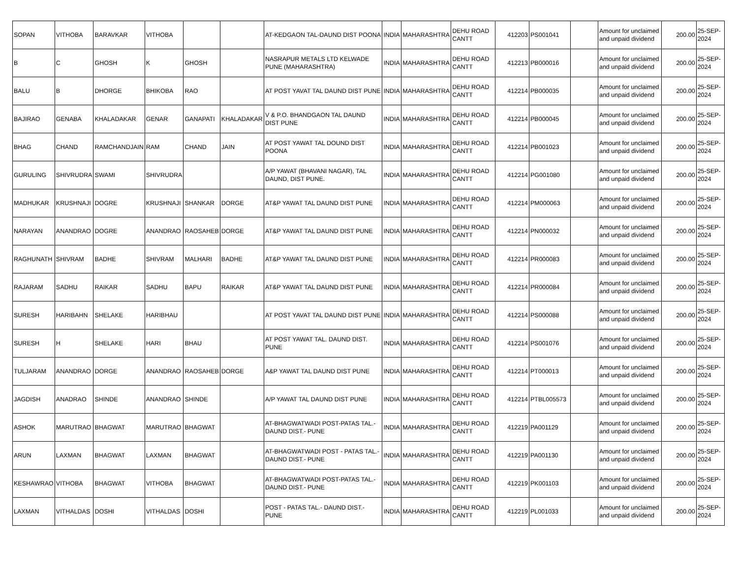| SOPAN | VITHOBA | BARAVKAR | VITHOBA | | | AT-KEDGAON TAL-DAUND DIST POONA | INDIA | MAHARASHTRA | DEHU ROAD CANTT | 412203 | PS001041 | | Amount for unclaimed and unpaid dividend | 200.00 | 25-SEP-2024 |
| B | C | GHOSH | K | GHOSH | | NASRAPUR METALS LTD KELWADE PUNE (MAHARASHTRA) | INDIA | MAHARASHTRA | DEHU ROAD CANTT | 412213 | PB000016 | | Amount for unclaimed and unpaid dividend | 200.00 | 25-SEP-2024 |
| BALU | B | DHORGE | BHIKOBA | RAO | | AT POST YAVAT TAL DAUND DIST PUNE | INDIA | MAHARASHTRA | DEHU ROAD CANTT | 412214 | PB000035 | | Amount for unclaimed and unpaid dividend | 200.00 | 25-SEP-2024 |
| BAJIRAO | GENABA | KHALADAKAR | GENAR | GANAPATI | KHALADAKAR | V & P.O. BHANDGAON TAL DAUND DIST PUNE | INDIA | MAHARASHTRA | DEHU ROAD CANTT | 412214 | PB000045 | | Amount for unclaimed and unpaid dividend | 200.00 | 25-SEP-2024 |
| BHAG | CHAND | RAMCHANDJAIN | RAM | CHAND | JAIN | AT POST YAWAT TAL DOUND DIST POONA | INDIA | MAHARASHTRA | DEHU ROAD CANTT | 412214 | PB001023 | | Amount for unclaimed and unpaid dividend | 200.00 | 25-SEP-2024 |
| GURULING | SHIVRUDRA | SWAMI | SHIVRUDRA | | | A/P YAWAT (BHAVANI NAGAR), TAL DAUND, DIST PUNE. | INDIA | MAHARASHTRA | DEHU ROAD CANTT | 412214 | PG001080 | | Amount for unclaimed and unpaid dividend | 200.00 | 25-SEP-2024 |
| MADHUKAR | KRUSHNAJI | DOGRE | KRUSHNAJI | SHANKAR | DORGE | AT&P YAWAT TAL DAUND DIST PUNE | INDIA | MAHARASHTRA | DEHU ROAD CANTT | 412214 | PM000063 | | Amount for unclaimed and unpaid dividend | 200.00 | 25-SEP-2024 |
| NARAYAN | ANANDRAO | DOGRE | ANANDRAO | RAOSAHEB | DORGE | AT&P YAWAT TAL DAUND DIST PUNE | INDIA | MAHARASHTRA | DEHU ROAD CANTT | 412214 | PN000032 | | Amount for unclaimed and unpaid dividend | 200.00 | 25-SEP-2024 |
| RAGHUNATH | SHIVRAM | BADHE | SHIVRAM | MALHARI | BADHE | AT&P YAWAT TAL DAUND DIST PUNE | INDIA | MAHARASHTRA | DEHU ROAD CANTT | 412214 | PR000083 | | Amount for unclaimed and unpaid dividend | 200.00 | 25-SEP-2024 |
| RAJARAM | SADHU | RAIKAR | SADHU | BAPU | RAIKAR | AT&P YAWAT TAL DAUND DIST PUNE | INDIA | MAHARASHTRA | DEHU ROAD CANTT | 412214 | PR000084 | | Amount for unclaimed and unpaid dividend | 200.00 | 25-SEP-2024 |
| SURESH | HARIBAHN | SHELAKE | HARIBHAU | | | AT POST YAVAT TAL DAUND DIST PUNE | INDIA | MAHARASHTRA | DEHU ROAD CANTT | 412214 | PS000088 | | Amount for unclaimed and unpaid dividend | 200.00 | 25-SEP-2024 |
| SURESH | H | SHELAKE | HARI | BHAU | | AT POST YAWAT TAL. DAUND DIST. PUNE | INDIA | MAHARASHTRA | DEHU ROAD CANTT | 412214 | PS001076 | | Amount for unclaimed and unpaid dividend | 200.00 | 25-SEP-2024 |
| TULJARAM | ANANDRAO | DORGE | ANANDRAO | RAOSAHEB | DORGE | A&P YAWAT TAL DAUND DIST PUNE | INDIA | MAHARASHTRA | DEHU ROAD CANTT | 412214 | PT000013 | | Amount for unclaimed and unpaid dividend | 200.00 | 25-SEP-2024 |
| JAGDISH | ANADRAO | SHINDE | ANANDRAO | SHINDE | | A/P YAWAT TAL DAUND DIST PUNE | INDIA | MAHARASHTRA | DEHU ROAD CANTT | 412214 | PTBL005573 | | Amount for unclaimed and unpaid dividend | 200.00 | 25-SEP-2024 |
| ASHOK | MARUTRAO | BHAGWAT | MARUTRAO | BHAGWAT | | AT-BHAGWATWADI POST-PATAS TAL.-DAUND DIST.- PUNE | INDIA | MAHARASHTRA | DEHU ROAD CANTT | 412219 | PA001129 | | Amount for unclaimed and unpaid dividend | 200.00 | 25-SEP-2024 |
| ARUN | LAXMAN | BHAGWAT | LAXMAN | BHAGWAT | | AT-BHAGWATWADI POST - PATAS TAL.-DAUND DIST.- PUNE | INDIA | MAHARASHTRA | DEHU ROAD CANTT | 412219 | PA001130 | | Amount for unclaimed and unpaid dividend | 200.00 | 25-SEP-2024 |
| KESHAWRAO | VITHOBA | BHAGWAT | VITHOBA | BHAGWAT | | AT-BHAGWATWADI POST-PATAS TAL.-DAUND DIST.- PUNE | INDIA | MAHARASHTRA | DEHU ROAD CANTT | 412219 | PK001103 | | Amount for unclaimed and unpaid dividend | 200.00 | 25-SEP-2024 |
| LAXMAN | VITHALDAS | DOSHI | VITHALDAS | DOSHI | | POST - PATAS TAL.- DAUND DIST.- PUNE | INDIA | MAHARASHTRA | DEHU ROAD CANTT | 412219 | PL001033 | | Amount for unclaimed and unpaid dividend | 200.00 | 25-SEP-2024 |